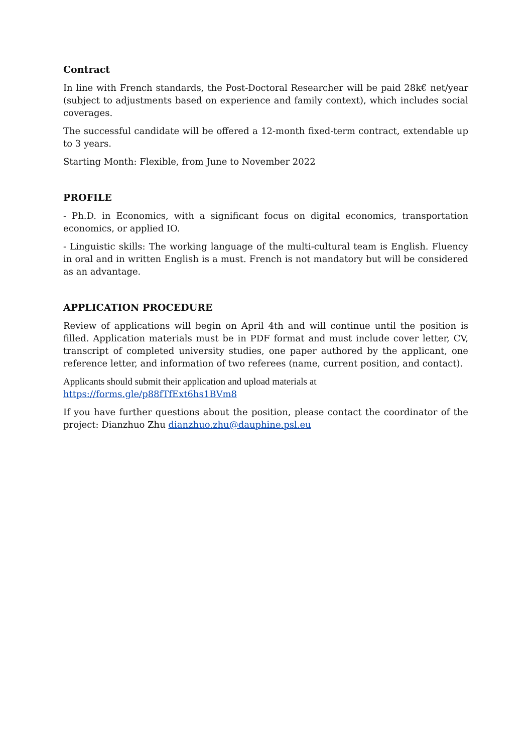Contract
In line with French standards, the Post-Doctoral Researcher will be paid 28k€ net/year (subject to adjustments based on experience and family context), which includes social coverages.
The successful candidate will be offered a 12-month fixed-term contract, extendable up to 3 years.
Starting Month: Flexible, from June to November 2022
PROFILE
- Ph.D. in Economics, with a significant focus on digital economics, transportation economics, or applied IO.
- Linguistic skills: The working language of the multi-cultural team is English. Fluency in oral and in written English is a must. French is not mandatory but will be considered as an advantage.
APPLICATION PROCEDURE
Review of applications will begin on April 4th and will continue until the position is filled. Application materials must be in PDF format and must include cover letter, CV, transcript of completed university studies, one paper authored by the applicant, one reference letter, and information of two referees (name, current position, and contact).
Applicants should submit their application and upload materials at
https://forms.gle/p88fTfExt6hs1BVm8
If you have further questions about the position, please contact the coordinator of the project: Dianzhuo Zhu dianzhuo.zhu@dauphine.psl.eu